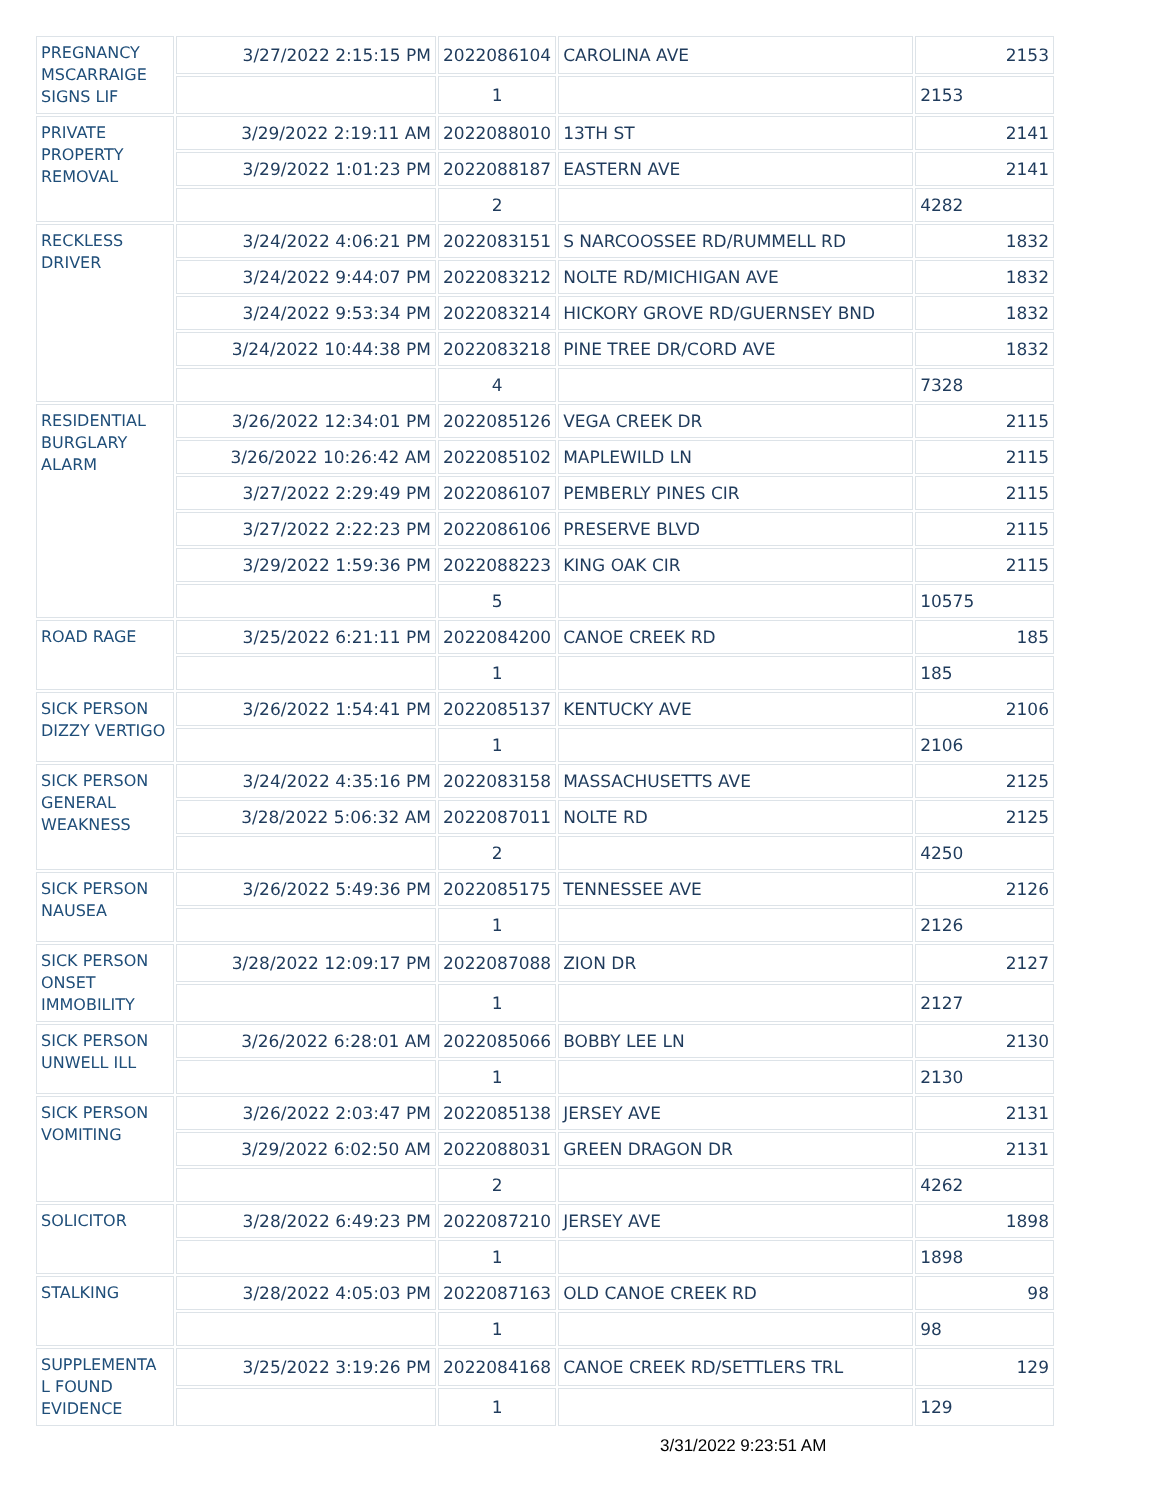| PREGNANCY MSCARRAIGE SIGNS LIF | 3/27/2022 2:15:15 PM | 2022086104 | CAROLINA AVE | 2153 |
| | | 1 | | 2153 |
| PRIVATE PROPERTY REMOVAL | 3/29/2022 2:19:11 AM | 2022088010 | 13TH ST | 2141 |
| | 3/29/2022 1:01:23 PM | 2022088187 | EASTERN AVE | 2141 |
| | | 2 | | 4282 |
| RECKLESS DRIVER | 3/24/2022 4:06:21 PM | 2022083151 | S NARCOOSSEE RD/RUMMELL RD | 1832 |
| | 3/24/2022 9:44:07 PM | 2022083212 | NOLTE RD/MICHIGAN AVE | 1832 |
| | 3/24/2022 9:53:34 PM | 2022083214 | HICKORY GROVE RD/GUERNSEY BND | 1832 |
| | 3/24/2022 10:44:38 PM | 2022083218 | PINE TREE DR/CORD AVE | 1832 |
| | | 4 | | 7328 |
| RESIDENTIAL BURGLARY ALARM | 3/26/2022 12:34:01 PM | 2022085126 | VEGA CREEK DR | 2115 |
| | 3/26/2022 10:26:42 AM | 2022085102 | MAPLEWILD LN | 2115 |
| | 3/27/2022 2:29:49 PM | 2022086107 | PEMBERLY PINES CIR | 2115 |
| | 3/27/2022 2:22:23 PM | 2022086106 | PRESERVE BLVD | 2115 |
| | 3/29/2022 1:59:36 PM | 2022088223 | KING OAK CIR | 2115 |
| | | 5 | | 10575 |
| ROAD RAGE | 3/25/2022 6:21:11 PM | 2022084200 | CANOE CREEK RD | 185 |
| | | 1 | | 185 |
| SICK PERSON DIZZY VERTIGO | 3/26/2022 1:54:41 PM | 2022085137 | KENTUCKY AVE | 2106 |
| | | 1 | | 2106 |
| SICK PERSON GENERAL WEAKNESS | 3/24/2022 4:35:16 PM | 2022083158 | MASSACHUSETTS AVE | 2125 |
| | 3/28/2022 5:06:32 AM | 2022087011 | NOLTE RD | 2125 |
| | | 2 | | 4250 |
| SICK PERSON NAUSEA | 3/26/2022 5:49:36 PM | 2022085175 | TENNESSEE AVE | 2126 |
| | | 1 | | 2126 |
| SICK PERSON ONSET IMMOBILITY | 3/28/2022 12:09:17 PM | 2022087088 | ZION DR | 2127 |
| | | 1 | | 2127 |
| SICK PERSON UNWELL ILL | 3/26/2022 6:28:01 AM | 2022085066 | BOBBY LEE LN | 2130 |
| | | 1 | | 2130 |
| SICK PERSON VOMITING | 3/26/2022 2:03:47 PM | 2022085138 | JERSEY AVE | 2131 |
| | 3/29/2022 6:02:50 AM | 2022088031 | GREEN DRAGON DR | 2131 |
| | | 2 | | 4262 |
| SOLICITOR | 3/28/2022 6:49:23 PM | 2022087210 | JERSEY AVE | 1898 |
| | | 1 | | 1898 |
| STALKING | 3/28/2022 4:05:03 PM | 2022087163 | OLD CANOE CREEK RD | 98 |
| | | 1 | | 98 |
| SUPPLEMENTA L FOUND EVIDENCE | 3/25/2022 3:19:26 PM | 2022084168 | CANOE CREEK RD/SETTLERS TRL | 129 |
| | | 1 | | 129 |
3/31/2022 9:23:51 AM